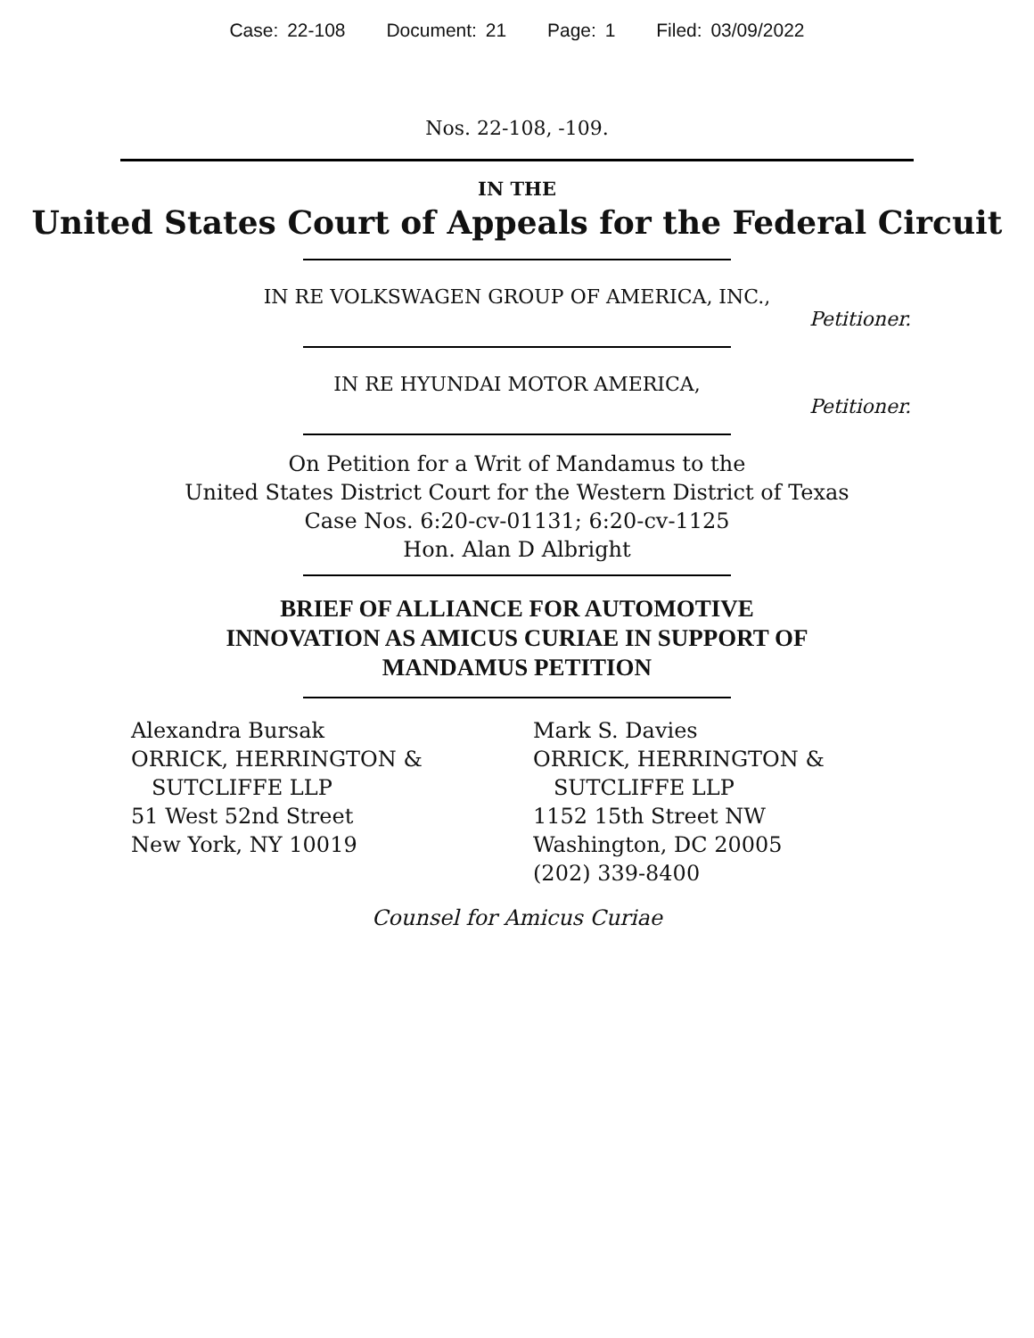Case: 22-108 Document: 21 Page: 1 Filed: 03/09/2022
Nos. 22-108, -109.
IN THE
United States Court of Appeals for the Federal Circuit
IN RE VOLKSWAGEN GROUP OF AMERICA, INC.,
Petitioner.
IN RE HYUNDAI MOTOR AMERICA,
Petitioner.
On Petition for a Writ of Mandamus to the
United States District Court for the Western District of Texas
Case Nos. 6:20-cv-01131; 6:20-cv-1125
Hon. Alan D Albright
BRIEF OF ALLIANCE FOR AUTOMOTIVE
INNOVATION AS AMICUS CURIAE IN SUPPORT OF
MANDAMUS PETITION
Alexandra Bursak
ORRICK, HERRINGTON &
SUTCLIFFE LLP
51 West 52nd Street
New York, NY 10019
Mark S. Davies
ORRICK, HERRINGTON &
SUTCLIFFE LLP
1152 15th Street NW
Washington, DC 20005
(202) 339-8400
Counsel for Amicus Curiae